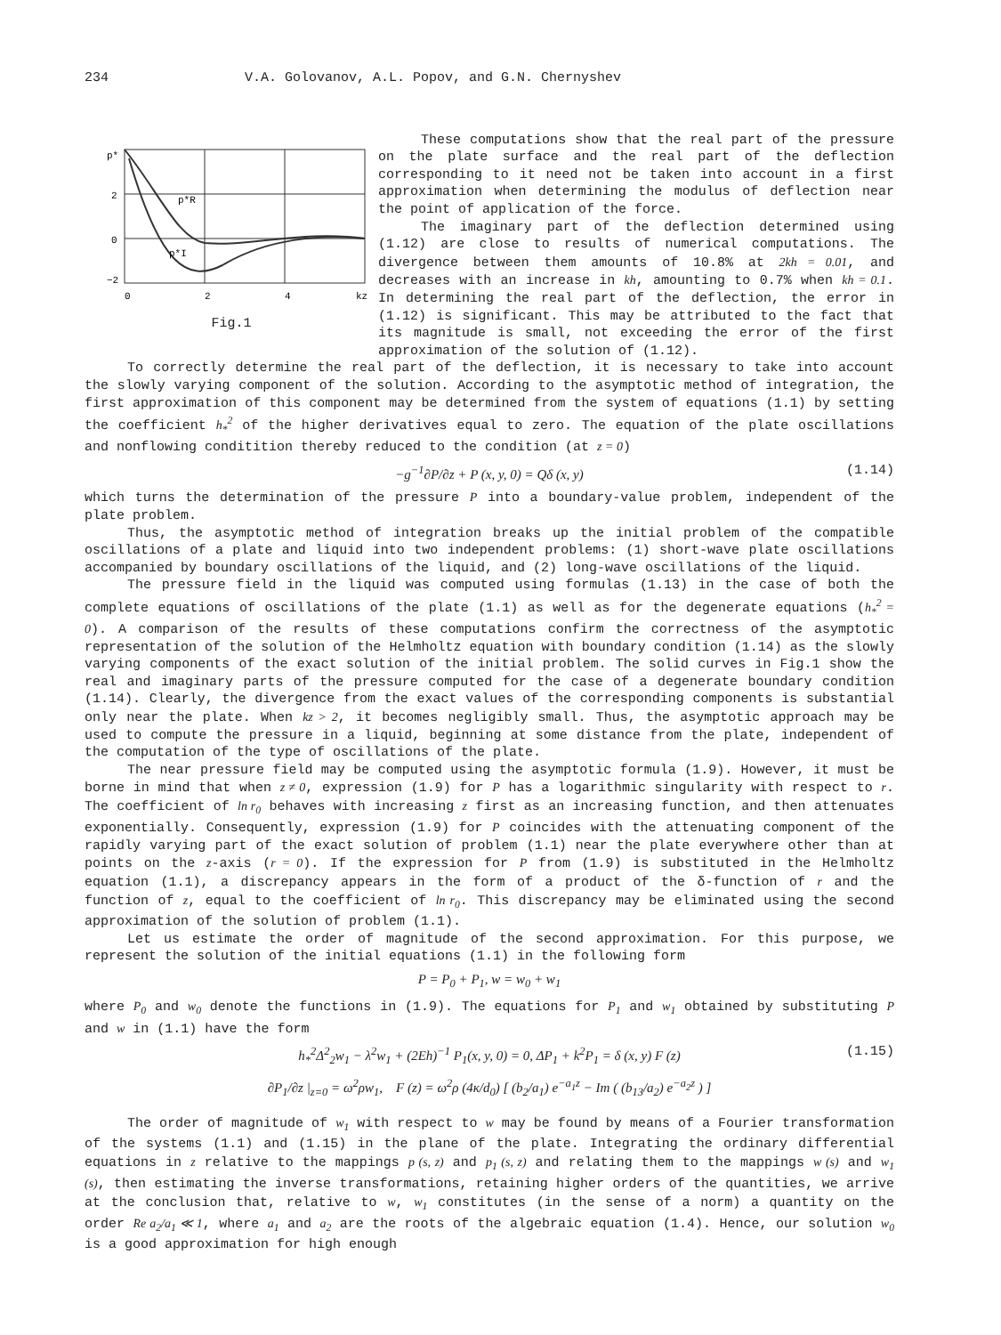234 V.A. Golovanov, A.L. Popov, and G.N. Chernyshev
p*
2
0
−2
0
2
4
kz
p*R
p*I
Fig.1
These computations show that the real part of the pressure on the plate surface and the real part of the deflection corresponding to it need not be taken into account in a first approximation when determining the modulus of deflection near the point of application of the force.
The imaginary part of the deflection determined using (1.12) are close to results of numerical computations. The divergence between them amounts of 10.8% at 2kh = 0.01, and decreases with an increase in kh, amounting to 0.7% when kh = 0.1. In determining the real part of the deflection, the error in (1.12) is significant. This may be attributed to the fact that its magnitude is small, not exceeding the error of the first approximation of the solution of (1.12).
To correctly determine the real part of the deflection, it is necessary to take into account the slowly varying component of the solution. According to the asymptotic method of integration, the first approximation of this component may be determined from the system of equations (1.1) by setting the coefficient h<sub>*</sub><sup>2</sup> of the higher derivatives equal to zero. The equation of the plate oscillations and nonflowing conditition thereby reduced to the condition (at z = 0)
−g<sup>−1</sup>∂P/∂z + P (x, y, 0) = Qδ (x, y) (1.14)
which turns the determination of the pressure P into a boundary-value problem, independent of the plate problem.
Thus, the asymptotic method of integration breaks up the initial problem of the compatible oscillations of a plate and liquid into two independent problems: (1) short-wave plate oscillations accompanied by boundary oscillations of the liquid, and (2) long-wave oscillations of the liquid.
The pressure field in the liquid was computed using formulas (1.13) in the case of both the complete equations of oscillations of the plate (1.1) as well as for the degenerate equations (h<sub>*</sub><sup>2</sup> = 0). A comparison of the results of these computations confirm the correctness of the asymptotic representation of the solution of the Helmholtz equation with boundary condition (1.14) as the slowly varying components of the exact solution of the initial problem. The solid curves in Fig.1 show the real and imaginary parts of the pressure computed for the case of a degenerate boundary condition (1.14). Clearly, the divergence from the exact values of the corresponding components is substantial only near the plate. When kz > 2, it becomes negligibly small. Thus, the asymptotic approach may be used to compute the pressure in a liquid, beginning at some distance from the plate, independent of the computation of the type of oscillations of the plate.
The near pressure field may be computed using the asymptotic formula (1.9). However, it must be borne in mind that when z ≠ 0, expression (1.9) for P has a logarithmic singularity with respect to r. The coefficient of ln r<sub>0</sub> behaves with increasing z first as an increasing function, and then attenuates exponentially. Consequently, expression (1.9) for P coincides with the attenuating component of the rapidly varying part of the exact solution of problem (1.1) near the plate everywhere other than at points on the z-axis (r = 0). If the expression for P from (1.9) is substituted in the Helmholtz equation (1.1), a discrepancy appears in the form of a product of the δ-function of r and the function of z, equal to the coefficient of ln r<sub>0</sub>. This discrepancy may be eliminated using the second approximation of the solution of problem (1.1).
Let us estimate the order of magnitude of the second approximation. For this purpose, we represent the solution of the initial equations (1.1) in the following form
P = P<sub>0</sub> + P<sub>1</sub>, w = w<sub>0</sub> + w<sub>1</sub>
where P<sub>0</sub> and w<sub>0</sub> denote the functions in (1.9). The equations for P<sub>1</sub> and w<sub>1</sub> obtained by substituting P and w in (1.1) have the form
h<sub>*</sub><sup>2</sup>Δ<sup>2</sup><sub>2</sub>w<sub>1</sub> − λ<sup>2</sup>w<sub>1</sub> + (2Eh)<sup>−1</sup> P<sub>1</sub>(x, y, 0) = 0, ΔP<sub>1</sub> + k<sup>2</sup>P<sub>1</sub> = δ (x, y) F (z) (1.15)
∂P<sub>1</sub>/∂z |<sub>z=0</sub> = ω<sup>2</sup>ρw<sub>1</sub>, F (z) = ω<sup>2</sup>ρ (4κ/d<sub>0</sub>) [ (b<sub>2</sub>/a<sub>1</sub>) e<sup>−a<sub>1</sub>z</sup> − Im ( (b<sub>13</sub>/a<sub>2</sub>) e<sup>−a<sub>2</sub>z</sup> ) ]
The order of magnitude of w<sub>1</sub> with respect to w may be found by means of a Fourier transformation of the systems (1.1) and (1.15) in the plane of the plate. Integrating the ordinary differential equations in z relative to the mappings p (s, z) and p<sub>1</sub> (s, z) and relating them to the mappings w (s) and w<sub>1</sub> (s), then estimating the inverse transformations, retaining higher orders of the quantities, we arrive at the conclusion that, relative to w, w<sub>1</sub> constitutes (in the sense of a norm) a quantity on the order Re a<sub>2</sub>/a<sub>1</sub> ≪ 1, where a<sub>1</sub> and a<sub>2</sub> are the roots of the algebraic equation (1.4). Hence, our solution w<sub>0</sub> is a good approximation for high enough